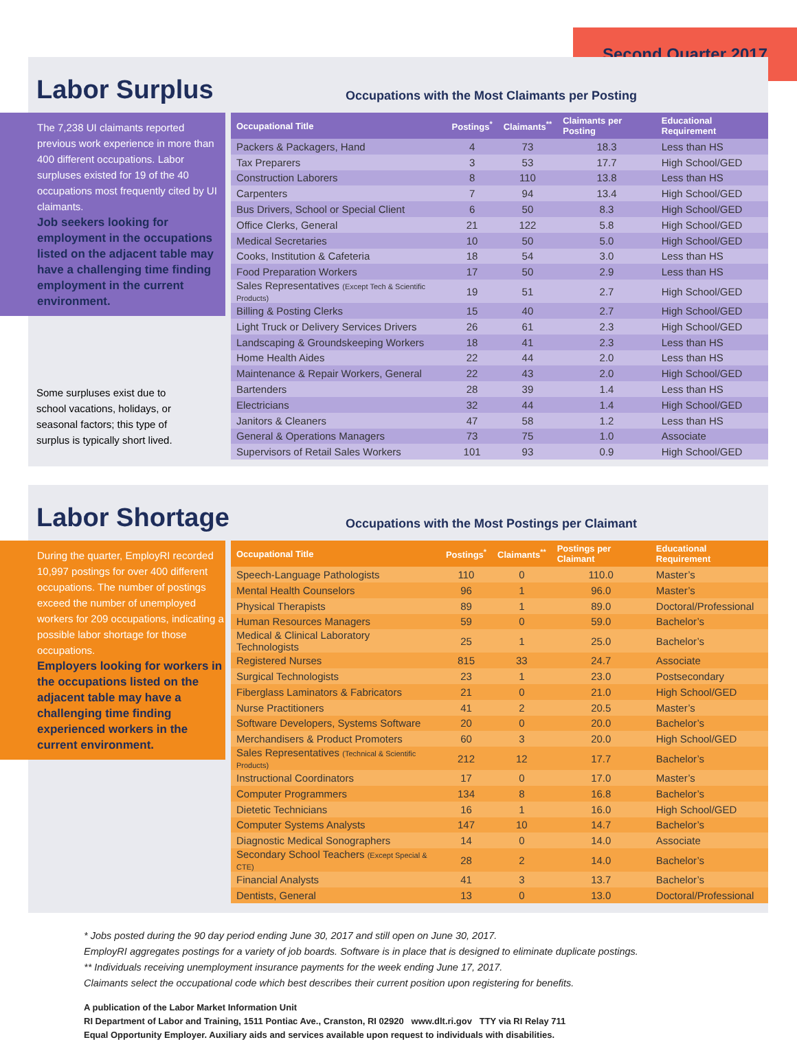Second Quarter 2017
Labor Surplus
Occupations with the Most Claimants per Posting
The 7,238 UI claimants reported previous work experience in more than 400 different occupations. Labor surpluses existed for 19 of the 40 occupations most frequently cited by UI claimants.
Job seekers looking for employment in the occupations listed on the adjacent table may have a challenging time finding employment in the current environment.
Some surpluses exist due to school vacations, holidays, or seasonal factors; this type of surplus is typically short lived.
| Occupational Title | Postings<sup>*</sup> | Claimants<sup>**</sup> | Claimants per Posting | Educational Requirement |
| --- | --- | --- | --- | --- |
| Packers & Packagers, Hand | 4 | 73 | 18.3 | Less than HS |
| Tax Preparers | 3 | 53 | 17.7 | High School/GED |
| Construction Laborers | 8 | 110 | 13.8 | Less than HS |
| Carpenters | 7 | 94 | 13.4 | High School/GED |
| Bus Drivers, School or Special Client | 6 | 50 | 8.3 | High School/GED |
| Office Clerks, General | 21 | 122 | 5.8 | High School/GED |
| Medical Secretaries | 10 | 50 | 5.0 | High School/GED |
| Cooks, Institution & Cafeteria | 18 | 54 | 3.0 | Less than HS |
| Food Preparation Workers | 17 | 50 | 2.9 | Less than HS |
| Sales Representatives (Except Tech & Scientific Products) | 19 | 51 | 2.7 | High School/GED |
| Billing & Posting Clerks | 15 | 40 | 2.7 | High School/GED |
| Light Truck or Delivery Services Drivers | 26 | 61 | 2.3 | High School/GED |
| Landscaping & Groundskeeping Workers | 18 | 41 | 2.3 | Less than HS |
| Home Health Aides | 22 | 44 | 2.0 | Less than HS |
| Maintenance & Repair Workers, General | 22 | 43 | 2.0 | High School/GED |
| Bartenders | 28 | 39 | 1.4 | Less than HS |
| Electricians | 32 | 44 | 1.4 | High School/GED |
| Janitors & Cleaners | 47 | 58 | 1.2 | Less than HS |
| General & Operations Managers | 73 | 75 | 1.0 | Associate |
| Supervisors of Retail Sales Workers | 101 | 93 | 0.9 | High School/GED |
Labor Shortage
Occupations with the Most Postings per Claimant
During the quarter, EmployRI recorded 10,997 postings for over 400 different occupations. The number of postings exceed the number of unemployed workers for 209 occupations, indicating a possible labor shortage for those occupations.
Employers looking for workers in the occupations listed on the adjacent table may have a challenging time finding experienced workers in the current environment.
| Occupational Title | Postings<sup>*</sup> | Claimants<sup>**</sup> | Postings per Claimant | Educational Requirement |
| --- | --- | --- | --- | --- |
| Speech-Language Pathologists | 110 | 0 | 110.0 | Master’s |
| Mental Health Counselors | 96 | 1 | 96.0 | Master’s |
| Physical Therapists | 89 | 1 | 89.0 | Doctoral/Professional |
| Human Resources Managers | 59 | 0 | 59.0 | Bachelor’s |
| Medical & Clinical Laboratory Technologists | 25 | 1 | 25.0 | Bachelor’s |
| Registered Nurses | 815 | 33 | 24.7 | Associate |
| Surgical Technologists | 23 | 1 | 23.0 | Postsecondary |
| Fiberglass Laminators & Fabricators | 21 | 0 | 21.0 | High School/GED |
| Nurse Practitioners | 41 | 2 | 20.5 | Master’s |
| Software Developers, Systems Software | 20 | 0 | 20.0 | Bachelor’s |
| Merchandisers & Product Promoters | 60 | 3 | 20.0 | High School/GED |
| Sales Representatives (Technical & Scientific Products) | 212 | 12 | 17.7 | Bachelor’s |
| Instructional Coordinators | 17 | 0 | 17.0 | Master’s |
| Computer Programmers | 134 | 8 | 16.8 | Bachelor’s |
| Dietetic Technicians | 16 | 1 | 16.0 | High School/GED |
| Computer Systems Analysts | 147 | 10 | 14.7 | Bachelor’s |
| Diagnostic Medical Sonographers | 14 | 0 | 14.0 | Associate |
| Secondary School Teachers (Except Special & CTE) | 28 | 2 | 14.0 | Bachelor’s |
| Financial Analysts | 41 | 3 | 13.7 | Bachelor’s |
| Dentists, General | 13 | 0 | 13.0 | Doctoral/Professional |
* Jobs posted during the 90 day period ending June 30, 2017 and still open on June 30, 2017.
EmployRI aggregates postings for a variety of job boards. Software is in place that is designed to eliminate duplicate postings.
** Individuals receiving unemployment insurance payments for the week ending June 17, 2017.
Claimants select the occupational code which best describes their current position upon registering for benefits.
A publication of the Labor Market Information Unit
RI Department of Labor and Training, 1511 Pontiac Ave., Cranston, RI 02920 www.dlt.ri.gov TTY via RI Relay 711
Equal Opportunity Employer. Auxiliary aids and services available upon request to individuals with disabilities.